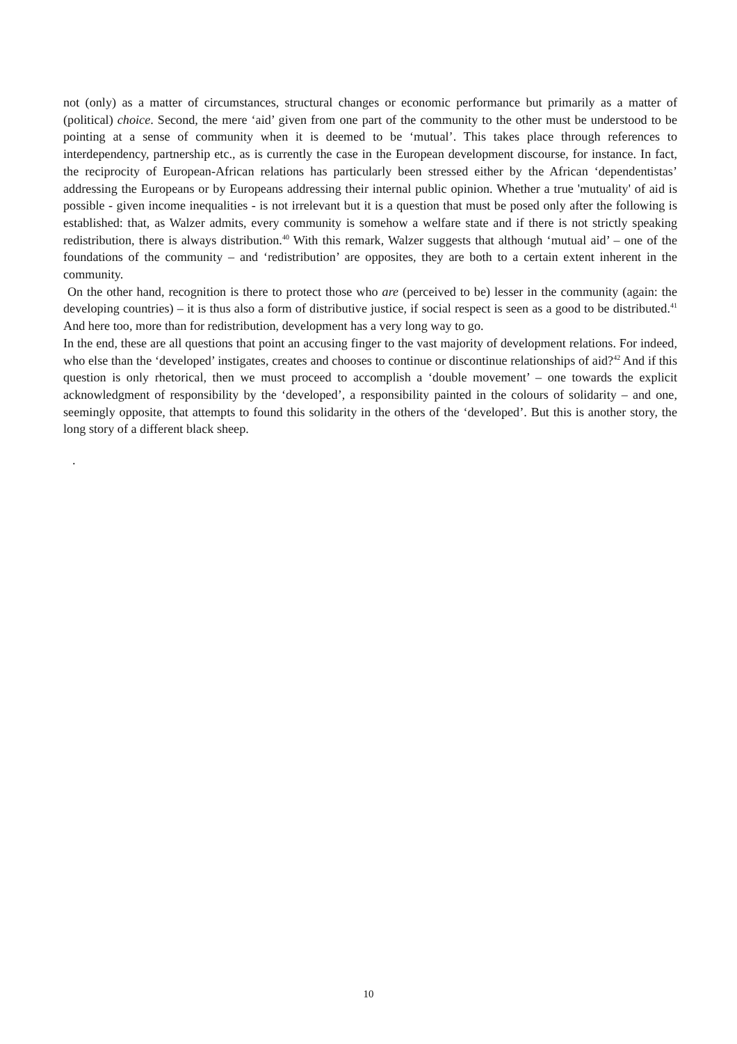not (only) as a matter of circumstances, structural changes or economic performance but primarily as a matter of (political) choice. Second, the mere ‘aid’ given from one part of the community to the other must be understood to be pointing at a sense of community when it is deemed to be ‘mutual’. This takes place through references to interdependency, partnership etc., as is currently the case in the European development discourse, for instance. In fact, the reciprocity of European-African relations has particularly been stressed either by the African ‘dependentistas’ addressing the Europeans or by Europeans addressing their internal public opinion. Whether a true 'mutuality' of aid is possible - given income inequalities - is not irrelevant but it is a question that must be posed only after the following is established: that, as Walzer admits, every community is somehow a welfare state and if there is not strictly speaking redistribution, there is always distribution.<sup>40</sup> With this remark, Walzer suggests that although ‘mutual aid’ – one of the foundations of the community – and ‘redistribution’ are opposites, they are both to a certain extent inherent in the community.
On the other hand, recognition is there to protect those who are (perceived to be) lesser in the community (again: the developing countries) – it is thus also a form of distributive justice, if social respect is seen as a good to be distributed.<sup>41</sup> And here too, more than for redistribution, development has a very long way to go.
In the end, these are all questions that point an accusing finger to the vast majority of development relations. For indeed, who else than the ‘developed’ instigates, creates and chooses to continue or discontinue relationships of aid?<sup>42</sup> And if this question is only rhetorical, then we must proceed to accomplish a ‘double movement’ – one towards the explicit acknowledgment of responsibility by the ‘developed’, a responsibility painted in the colours of solidarity – and one, seemingly opposite, that attempts to found this solidarity in the others of the ‘developed’. But this is another story, the long story of a different black sheep.
.
10